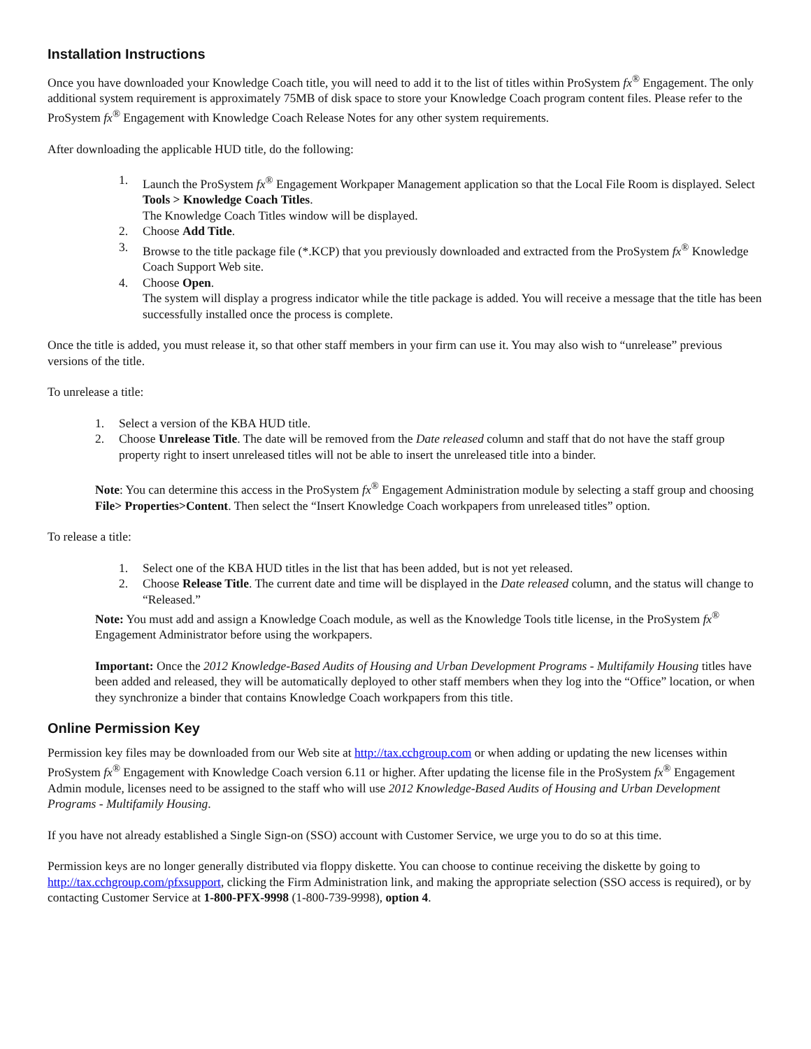Installation Instructions
Once you have downloaded your Knowledge Coach title, you will need to add it to the list of titles within ProSystem fx<sup>®</sup> Engagement. The only additional system requirement is approximately 75MB of disk space to store your Knowledge Coach program content files. Please refer to the ProSystem fx<sup>®</sup> Engagement with Knowledge Coach Release Notes for any other system requirements.
After downloading the applicable HUD title, do the following:
1. Launch the ProSystem fx<sup>®</sup> Engagement Workpaper Management application so that the Local File Room is displayed. Select Tools > Knowledge Coach Titles.
The Knowledge Coach Titles window will be displayed.
2. Choose Add Title.
3. Browse to the title package file (*.KCP) that you previously downloaded and extracted from the ProSystem fx<sup>®</sup> Knowledge Coach Support Web site.
4. Choose Open.
The system will display a progress indicator while the title package is added. You will receive a message that the title has been successfully installed once the process is complete.
Once the title is added, you must release it, so that other staff members in your firm can use it. You may also wish to “unrelease” previous versions of the title.
To unrelease a title:
1. Select a version of the KBA HUD title.
2. Choose Unrelease Title. The date will be removed from the Date released column and staff that do not have the staff group property right to insert unreleased titles will not be able to insert the unreleased title into a binder.
Note: You can determine this access in the ProSystem fx<sup>®</sup> Engagement Administration module by selecting a staff group and choosing File> Properties>Content. Then select the “Insert Knowledge Coach workpapers from unreleased titles” option.
To release a title:
1. Select one of the KBA HUD titles in the list that has been added, but is not yet released.
2. Choose Release Title. The current date and time will be displayed in the Date released column, and the status will change to “Released.”
Note: You must add and assign a Knowledge Coach module, as well as the Knowledge Tools title license, in the ProSystem fx<sup>®</sup> Engagement Administrator before using the workpapers.
Important: Once the 2012 Knowledge-Based Audits of Housing and Urban Development Programs - Multifamily Housing titles have been added and released, they will be automatically deployed to other staff members when they log into the “Office” location, or when they synchronize a binder that contains Knowledge Coach workpapers from this title.
Online Permission Key
Permission key files may be downloaded from our Web site at http://tax.cchgroup.com or when adding or updating the new licenses within ProSystem fx<sup>®</sup> Engagement with Knowledge Coach version 6.11 or higher. After updating the license file in the ProSystem fx<sup>®</sup> Engagement Admin module, licenses need to be assigned to the staff who will use 2012 Knowledge-Based Audits of Housing and Urban Development Programs - Multifamily Housing.
If you have not already established a Single Sign-on (SSO) account with Customer Service, we urge you to do so at this time.
Permission keys are no longer generally distributed via floppy diskette. You can choose to continue receiving the diskette by going to http://tax.cchgroup.com/pfxsupport, clicking the Firm Administration link, and making the appropriate selection (SSO access is required), or by contacting Customer Service at 1-800-PFX-9998 (1-800-739-9998), option 4.